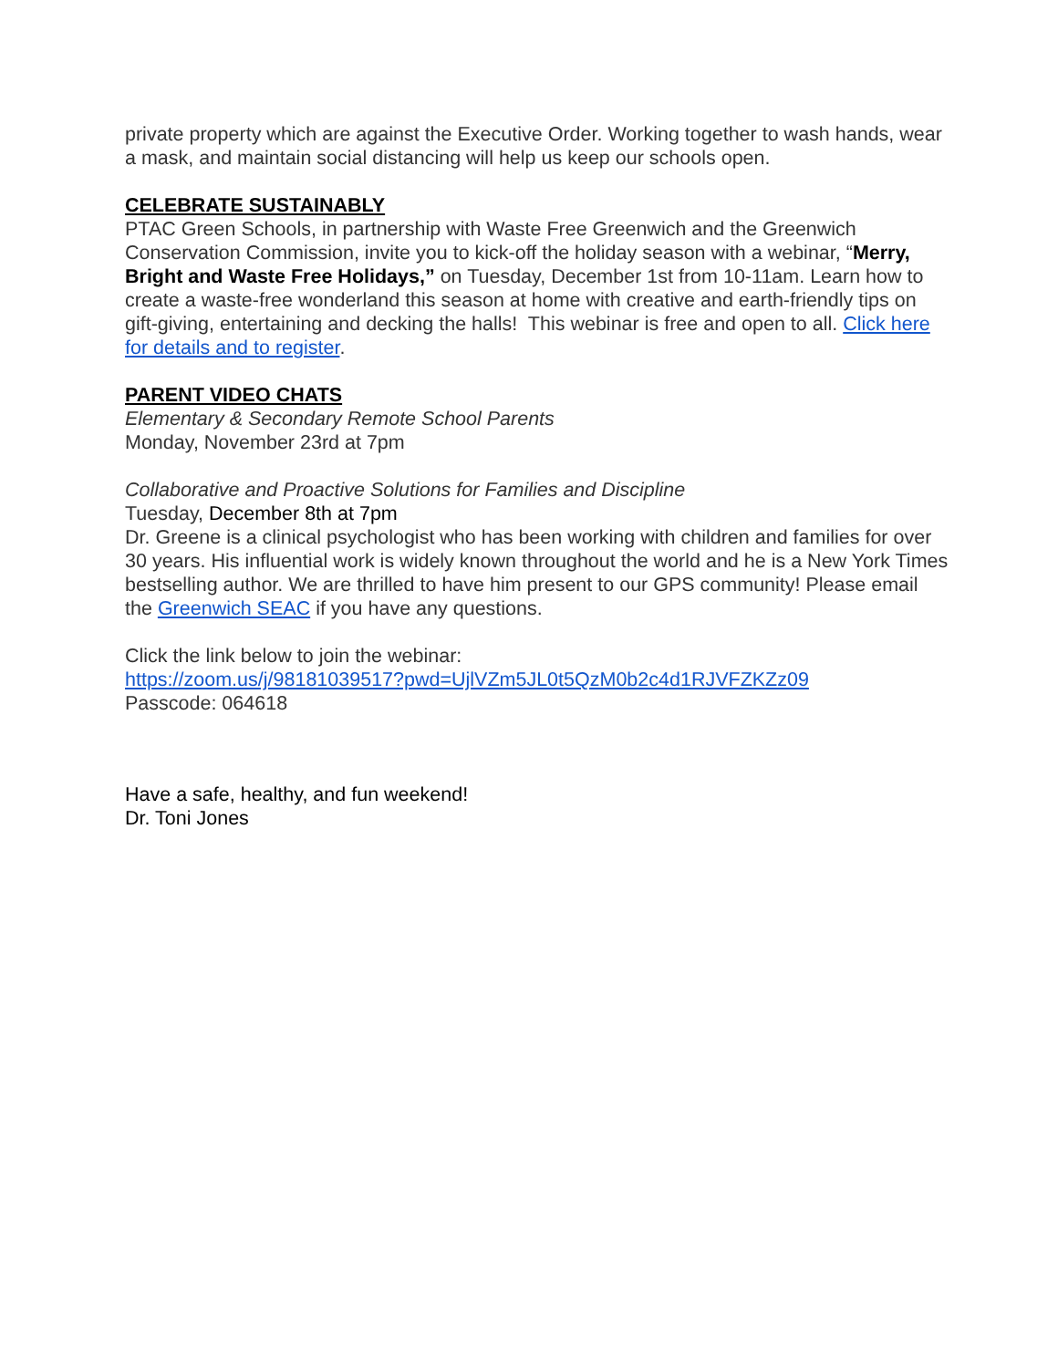private property which are against the Executive Order. Working together to wash hands, wear a mask, and maintain social distancing will help us keep our schools open.
CELEBRATE SUSTAINABLY
PTAC Green Schools, in partnership with Waste Free Greenwich and the Greenwich Conservation Commission, invite you to kick-off the holiday season with a webinar, “Merry, Bright and Waste Free Holidays,” on Tuesday, December 1st from 10-11am. Learn how to create a waste-free wonderland this season at home with creative and earth-friendly tips on gift-giving, entertaining and decking the halls! This webinar is free and open to all. Click here for details and to register.
PARENT VIDEO CHATS
Elementary & Secondary Remote School Parents
Monday, November 23rd at 7pm
Collaborative and Proactive Solutions for Families and Discipline
Tuesday, December 8th at 7pm
Dr. Greene is a clinical psychologist who has been working with children and families for over 30 years. His influential work is widely known throughout the world and he is a New York Times bestselling author. We are thrilled to have him present to our GPS community! Please email the Greenwich SEAC if you have any questions.
Click the link below to join the webinar:
https://zoom.us/j/98181039517?pwd=UjlVZm5JL0t5QzM0b2c4d1RJVFZKZz09
Passcode: 064618
Have a safe, healthy, and fun weekend!
Dr. Toni Jones